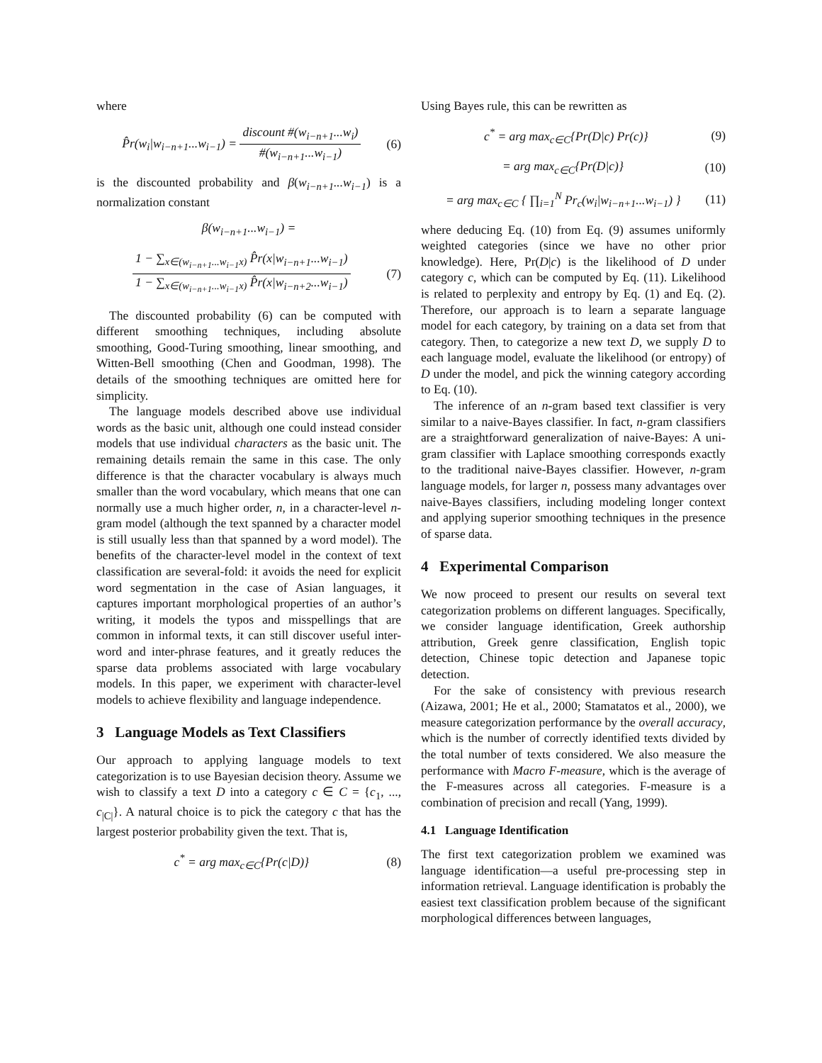where
P̂r(w<sub>i</sub>|w<sub>i−n+1</sub>...w<sub>i−1</sub>) =
discount #(w<sub>i−n+1</sub>...w<sub>i</sub>)
#(w<sub>i−n+1</sub>...w<sub>i−1</sub>)
(6)
is the discounted probability and β(w<sub>i−n+1</sub>...w<sub>i−1</sub>) is a normalization constant
β(w<sub>i−n+1</sub>...w<sub>i−1</sub>) =
1 − ∑<sub>x∈(w<sub>i−n+1</sub>...w<sub>i−1</sub>x)</sub> P̂r(x|w<sub>i−n+1</sub>...w<sub>i−1</sub>)
1 − ∑<sub>x∈(w<sub>i−n+1</sub>...w<sub>i−1</sub>x)</sub> P̂r(x|w<sub>i−n+2</sub>...w<sub>i−1</sub>)
(7)
The discounted probability (6) can be computed with different smoothing techniques, including absolute smoothing, Good-Turing smoothing, linear smoothing, and Witten-Bell smoothing (Chen and Goodman, 1998). The details of the smoothing techniques are omitted here for simplicity.
The language models described above use individual words as the basic unit, although one could instead consider models that use individual characters as the basic unit. The remaining details remain the same in this case. The only difference is that the character vocabulary is always much smaller than the word vocabulary, which means that one can normally use a much higher order, n, in a character-level n-gram model (although the text spanned by a character model is still usually less than that spanned by a word model). The benefits of the character-level model in the context of text classification are several-fold: it avoids the need for explicit word segmentation in the case of Asian languages, it captures important morphological properties of an author’s writing, it models the typos and misspellings that are common in informal texts, it can still discover useful inter-word and inter-phrase features, and it greatly reduces the sparse data problems associated with large vocabulary models. In this paper, we experiment with character-level models to achieve flexibility and language independence.
3 Language Models as Text Classifiers
Our approach to applying language models to text categorization is to use Bayesian decision theory. Assume we wish to classify a text D into a category c ∈ C = {c<sub>1</sub>, ..., c<sub>|C|</sub>}. A natural choice is to pick the category c that has the largest posterior probability given the text. That is,
c<sup>*</sup> = arg max<sub>c∈C</sub>{Pr(c|D)} (8)
Using Bayes rule, this can be rewritten as
c<sup>*</sup> = arg max<sub>c∈C</sub>{Pr(D|c) Pr(c)} (9)
= arg max<sub>c∈C</sub>{Pr(D|c)} (10)
= arg max<sub>c∈C</sub> { ∏<sub>i=1</sub><sup>N</sup> Pr<sub>c</sub>(w<sub>i</sub>|w<sub>i−n+1</sub>...w<sub>i−1</sub>) }
(11)
where deducing Eq. (10) from Eq. (9) assumes uniformly weighted categories (since we have no other prior knowledge). Here, Pr(D|c) is the likelihood of D under category c, which can be computed by Eq. (11). Likelihood is related to perplexity and entropy by Eq. (1) and Eq. (2). Therefore, our approach is to learn a separate language model for each category, by training on a data set from that category. Then, to categorize a new text D, we supply D to each language model, evaluate the likelihood (or entropy) of D under the model, and pick the winning category according to Eq. (10).
The inference of an n-gram based text classifier is very similar to a naive-Bayes classifier. In fact, n-gram classifiers are a straightforward generalization of naive-Bayes: A uni-gram classifier with Laplace smoothing corresponds exactly to the traditional naive-Bayes classifier. However, n-gram language models, for larger n, possess many advantages over naive-Bayes classifiers, including modeling longer context and applying superior smoothing techniques in the presence of sparse data.
4 Experimental Comparison
We now proceed to present our results on several text categorization problems on different languages. Specifically, we consider language identification, Greek authorship attribution, Greek genre classification, English topic detection, Chinese topic detection and Japanese topic detection.
For the sake of consistency with previous research (Aizawa, 2001; He et al., 2000; Stamatatos et al., 2000), we measure categorization performance by the overall accuracy, which is the number of correctly identified texts divided by the total number of texts considered. We also measure the performance with Macro F-measure, which is the average of the F-measures across all categories. F-measure is a combination of precision and recall (Yang, 1999).
4.1 Language Identification
The first text categorization problem we examined was language identification—a useful pre-processing step in information retrieval. Language identification is probably the easiest text classification problem because of the significant morphological differences between languages,